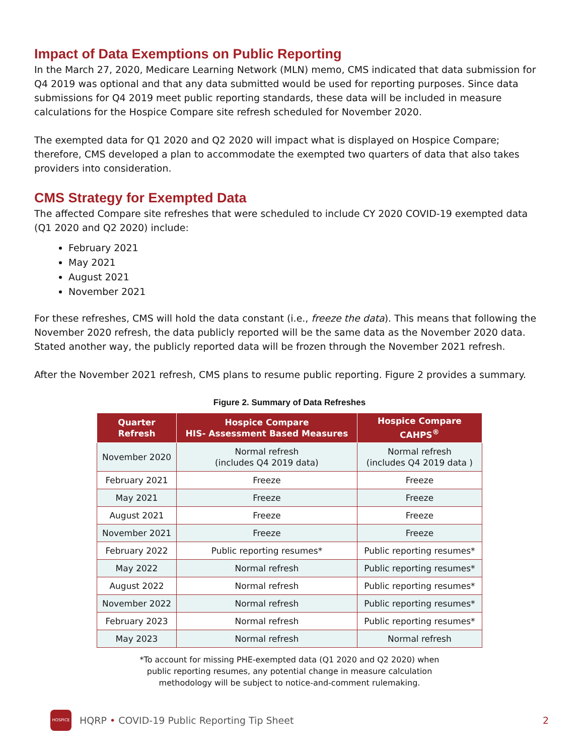Impact of Data Exemptions on Public Reporting
In the March 27, 2020, Medicare Learning Network (MLN) memo, CMS indicated that data submission for Q4 2019 was optional and that any data submitted would be used for reporting purposes. Since data submissions for Q4 2019 meet public reporting standards, these data will be included in measure calculations for the Hospice Compare site refresh scheduled for November 2020.
The exempted data for Q1 2020 and Q2 2020 will impact what is displayed on Hospice Compare; therefore, CMS developed a plan to accommodate the exempted two quarters of data that also takes providers into consideration.
CMS Strategy for Exempted Data
The affected Compare site refreshes that were scheduled to include CY 2020 COVID-19 exempted data (Q1 2020 and Q2 2020) include:
February 2021
May 2021
August 2021
November 2021
For these refreshes, CMS will hold the data constant (i.e., freeze the data). This means that following the November 2020 refresh, the data publicly reported will be the same data as the November 2020 data. Stated another way, the publicly reported data will be frozen through the November 2021 refresh.
After the November 2021 refresh, CMS plans to resume public reporting. Figure 2 provides a summary.
Figure 2. Summary of Data Refreshes
| Quarter Refresh | Hospice Compare HIS- Assessment Based Measures | Hospice Compare CAHPS<sup>®</sup> |
| --- | --- | --- |
| November 2020 | Normal refresh (includes Q4 2019 data) | Normal refresh (includes Q4 2019 data ) |
| February 2021 | Freeze | Freeze |
| May 2021 | Freeze | Freeze |
| August 2021 | Freeze | Freeze |
| November 2021 | Freeze | Freeze |
| February 2022 | Public reporting resumes* | Public reporting resumes* |
| May 2022 | Normal refresh | Public reporting resumes* |
| August 2022 | Normal refresh | Public reporting resumes* |
| November 2022 | Normal refresh | Public reporting resumes* |
| February 2023 | Normal refresh | Public reporting resumes* |
| May 2023 | Normal refresh | Normal refresh |
*To account for missing PHE-exempted data (Q1 2020 and Q2 2020) when
public reporting resumes, any potential change in measure calculation
methodology will be subject to notice-and-comment rulemaking.
HOSPICE
HQRP • COVID-19 Public Reporting Tip Sheet 2